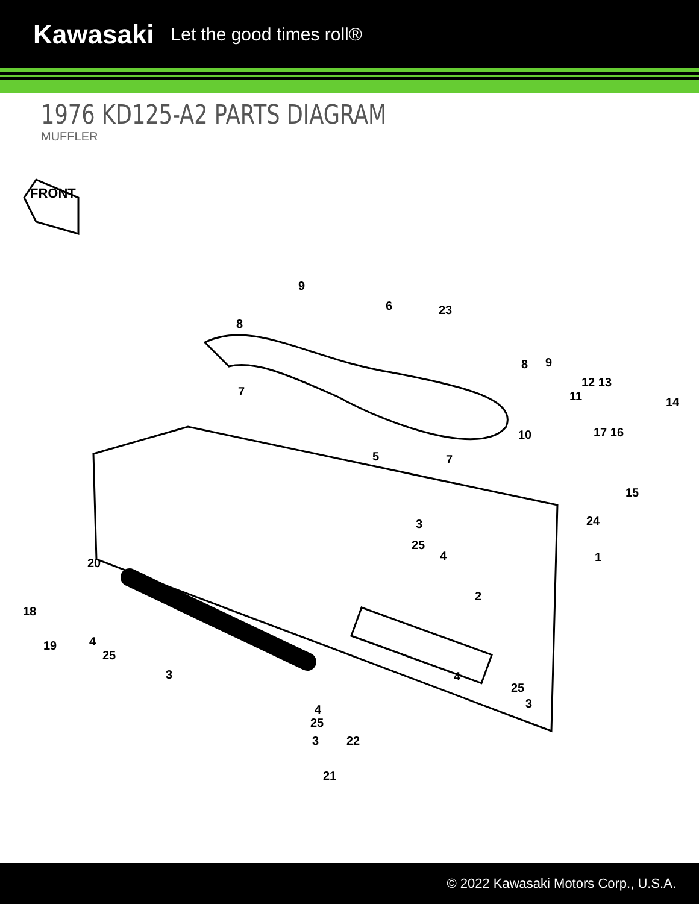Kawasaki Let the good times roll®
1976 KD125-A2 PARTS DIAGRAM
MUFFLER
FRONT
9
8
6 23
7
8 9
12 13
14 11
10 17 16
5 7
15
24 3
25
4 1 20
2
18
19 4
25
3 4
25
3 4
25
3 22
21
© 2022 Kawasaki Motors Corp., U.S.A.